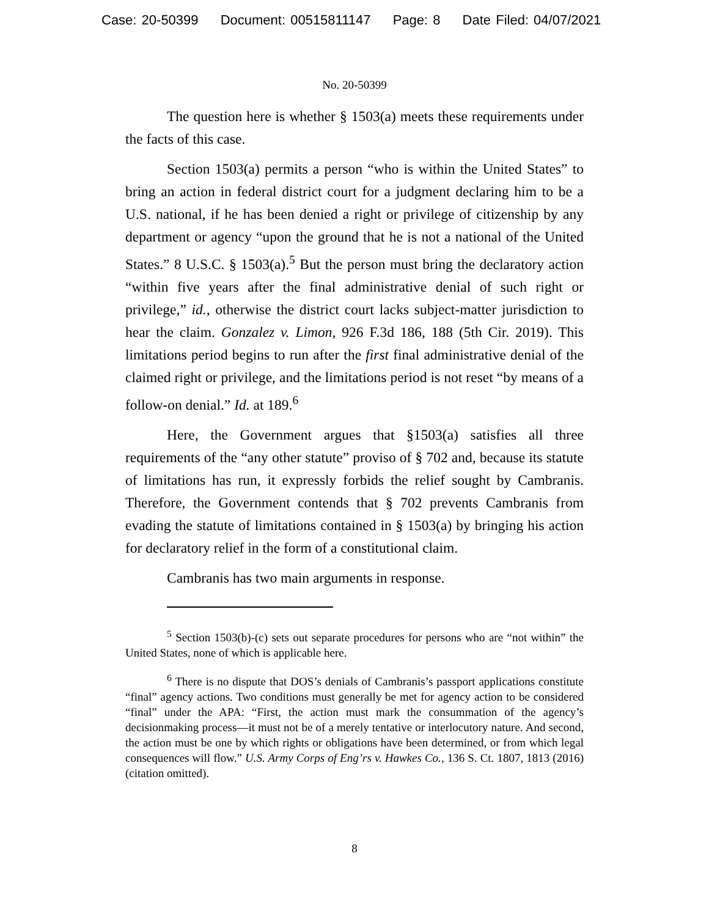Case: 20-50399 Document: 00515811147 Page: 8 Date Filed: 04/07/2021
No. 20-50399
The question here is whether § 1503(a) meets these requirements under the facts of this case.
Section 1503(a) permits a person “who is within the United States” to bring an action in federal district court for a judgment declaring him to be a U.S. national, if he has been denied a right or privilege of citizenship by any department or agency “upon the ground that he is not a national of the United States.” 8 U.S.C. § 1503(a).<sup>5</sup> But the person must bring the declaratory action “within five years after the final administrative denial of such right or privilege,” id., otherwise the district court lacks subject-matter jurisdiction to hear the claim. Gonzalez v. Limon, 926 F.3d 186, 188 (5th Cir. 2019). This limitations period begins to run after the first final administrative denial of the claimed right or privilege, and the limitations period is not reset “by means of a follow-on denial.” Id. at 189.<sup>6</sup>
Here, the Government argues that §1503(a) satisfies all three requirements of the “any other statute” proviso of § 702 and, because its statute of limitations has run, it expressly forbids the relief sought by Cambranis. Therefore, the Government contends that § 702 prevents Cambranis from evading the statute of limitations contained in § 1503(a) by bringing his action for declaratory relief in the form of a constitutional claim.
Cambranis has two main arguments in response.
<sup>5</sup> Section 1503(b)-(c) sets out separate procedures for persons who are “not within” the United States, none of which is applicable here.
<sup>6</sup> There is no dispute that DOS’s denials of Cambranis’s passport applications constitute “final” agency actions. Two conditions must generally be met for agency action to be considered “final” under the APA: “First, the action must mark the consummation of the agency’s decisionmaking process—it must not be of a merely tentative or interlocutory nature. And second, the action must be one by which rights or obligations have been determined, or from which legal consequences will flow.” U.S. Army Corps of Eng’rs v. Hawkes Co., 136 S. Ct. 1807, 1813 (2016) (citation omitted).
8